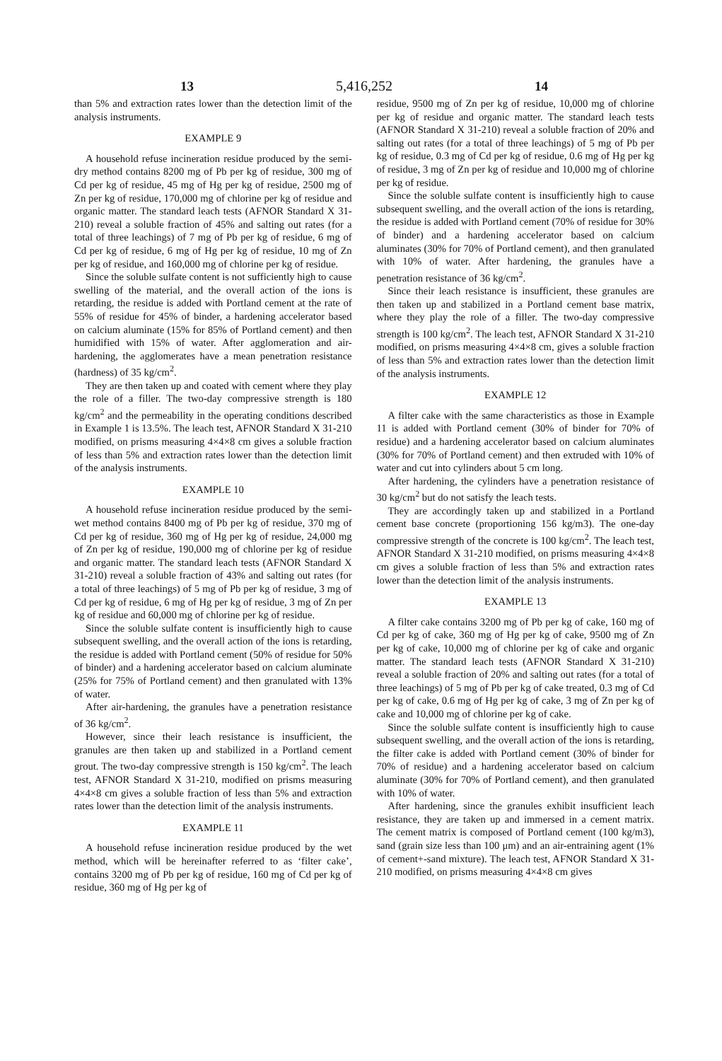13 5,416,252 14
than 5% and extraction rates lower than the detection limit of the analysis instruments.
EXAMPLE 9
A household refuse incineration residue produced by the semi-dry method contains 8200 mg of Pb per kg of residue, 300 mg of Cd per kg of residue, 45 mg of Hg per kg of residue, 2500 mg of Zn per kg of residue, 170,000 mg of chlorine per kg of residue and organic matter. The standard leach tests (AFNOR Standard X 31-210) reveal a soluble fraction of 45% and salting out rates (for a total of three leachings) of 7 mg of Pb per kg of residue, 6 mg of Cd per kg of residue, 6 mg of Hg per kg of residue, 10 mg of Zn per kg of residue, and 160,000 mg of chlorine per kg of residue.
Since the soluble sulfate content is not sufficiently high to cause swelling of the material, and the overall action of the ions is retarding, the residue is added with Portland cement at the rate of 55% of residue for 45% of binder, a hardening accelerator based on calcium aluminate (15% for 85% of Portland cement) and then humidified with 15% of water. After agglomeration and air-hardening, the agglomerates have a mean penetration resistance (hardness) of 35 kg/cm<sup>2</sup>.
They are then taken up and coated with cement where they play the role of a filler. The two-day compressive strength is 180 kg/cm<sup>2</sup> and the permeability in the operating conditions described in Example 1 is 13.5%. The leach test, AFNOR Standard X 31-210 modified, on prisms measuring 4×4×8 cm gives a soluble fraction of less than 5% and extraction rates lower than the detection limit of the analysis instruments.
EXAMPLE 10
A household refuse incineration residue produced by the semi-wet method contains 8400 mg of Pb per kg of residue, 370 mg of Cd per kg of residue, 360 mg of Hg per kg of residue, 24,000 mg of Zn per kg of residue, 190,000 mg of chlorine per kg of residue and organic matter. The standard leach tests (AFNOR Standard X 31-210) reveal a soluble fraction of 43% and salting out rates (for a total of three leachings) of 5 mg of Pb per kg of residue, 3 mg of Cd per kg of residue, 6 mg of Hg per kg of residue, 3 mg of Zn per kg of residue and 60,000 mg of chlorine per kg of residue.
Since the soluble sulfate content is insufficiently high to cause subsequent swelling, and the overall action of the ions is retarding, the residue is added with Portland cement (50% of residue for 50% of binder) and a hardening accelerator based on calcium aluminate (25% for 75% of Portland cement) and then granulated with 13% of water.
After air-hardening, the granules have a penetration resistance of 36 kg/cm<sup>2</sup>.
However, since their leach resistance is insufficient, the granules are then taken up and stabilized in a Portland cement grout. The two-day compressive strength is 150 kg/cm<sup>2</sup>. The leach test, AFNOR Standard X 31-210, modified on prisms measuring 4×4×8 cm gives a soluble fraction of less than 5% and extraction rates lower than the detection limit of the analysis instruments.
EXAMPLE 11
A household refuse incineration residue produced by the wet method, which will be hereinafter referred to as ‘filter cake’, contains 3200 mg of Pb per kg of residue, 160 mg of Cd per kg of residue, 360 mg of Hg per kg of
residue, 9500 mg of Zn per kg of residue, 10,000 mg of chlorine per kg of residue and organic matter. The standard leach tests (AFNOR Standard X 31-210) reveal a soluble fraction of 20% and salting out rates (for a total of three leachings) of 5 mg of Pb per kg of residue, 0.3 mg of Cd per kg of residue, 0.6 mg of Hg per kg of residue, 3 mg of Zn per kg of residue and 10,000 mg of chlorine per kg of residue.
Since the soluble sulfate content is insufficiently high to cause subsequent swelling, and the overall action of the ions is retarding, the residue is added with Portland cement (70% of residue for 30% of binder) and a hardening accelerator based on calcium aluminates (30% for 70% of Portland cement), and then granulated with 10% of water. After hardening, the granules have a penetration resistance of 36 kg/cm<sup>2</sup>.
Since their leach resistance is insufficient, these granules are then taken up and stabilized in a Portland cement base matrix, where they play the role of a filler. The two-day compressive strength is 100 kg/cm<sup>2</sup>. The leach test, AFNOR Standard X 31-210 modified, on prisms measuring 4×4×8 cm, gives a soluble fraction of less than 5% and extraction rates lower than the detection limit of the analysis instruments.
EXAMPLE 12
A filter cake with the same characteristics as those in Example 11 is added with Portland cement (30% of binder for 70% of residue) and a hardening accelerator based on calcium aluminates (30% for 70% of Portland cement) and then extruded with 10% of water and cut into cylinders about 5 cm long.
After hardening, the cylinders have a penetration resistance of 30 kg/cm<sup>2</sup> but do not satisfy the leach tests.
They are accordingly taken up and stabilized in a Portland cement base concrete (proportioning 156 kg/m3). The one-day compressive strength of the concrete is 100 kg/cm<sup>2</sup>. The leach test, AFNOR Standard X 31-210 modified, on prisms measuring 4×4×8 cm gives a soluble fraction of less than 5% and extraction rates lower than the detection limit of the analysis instruments.
EXAMPLE 13
A filter cake contains 3200 mg of Pb per kg of cake, 160 mg of Cd per kg of cake, 360 mg of Hg per kg of cake, 9500 mg of Zn per kg of cake, 10,000 mg of chlorine per kg of cake and organic matter. The standard leach tests (AFNOR Standard X 31-210) reveal a soluble fraction of 20% and salting out rates (for a total of three leachings) of 5 mg of Pb per kg of cake treated, 0.3 mg of Cd per kg of cake, 0.6 mg of Hg per kg of cake, 3 mg of Zn per kg of cake and 10,000 mg of chlorine per kg of cake.
Since the soluble sulfate content is insufficiently high to cause subsequent swelling, and the overall action of the ions is retarding, the filter cake is added with Portland cement (30% of binder for 70% of residue) and a hardening accelerator based on calcium aluminate (30% for 70% of Portland cement), and then granulated with 10% of water.
After hardening, since the granules exhibit insufficient leach resistance, they are taken up and immersed in a cement matrix. The cement matrix is composed of Portland cement (100 kg/m3), sand (grain size less than 100 μm) and an air-entraining agent (1% of cement+-sand mixture). The leach test, AFNOR Standard X 31-210 modified, on prisms measuring 4×4×8 cm gives